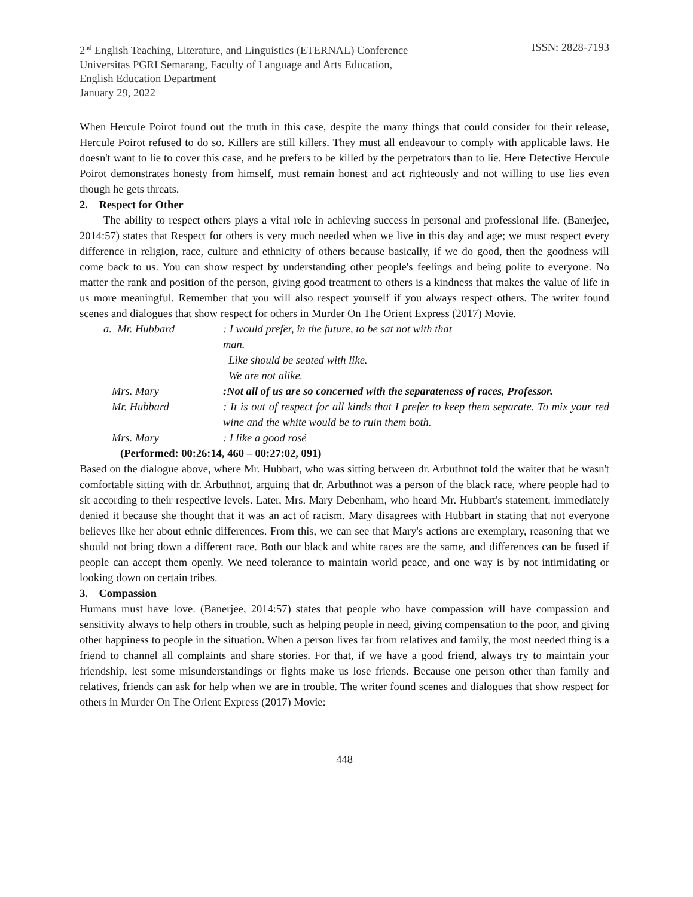2<sup>nd</sup> English Teaching, Literature, and Linguistics (ETERNAL) Conference
Universitas PGRI Semarang, Faculty of Language and Arts Education,
English Education Department
January 29, 2022
ISSN: 2828-7193
When Hercule Poirot found out the truth in this case, despite the many things that could consider for their release, Hercule Poirot refused to do so. Killers are still killers. They must all endeavour to comply with applicable laws. He doesn't want to lie to cover this case, and he prefers to be killed by the perpetrators than to lie. Here Detective Hercule Poirot demonstrates honesty from himself, must remain honest and act righteously and not willing to use lies even though he gets threats.
2. Respect for Other
The ability to respect others plays a vital role in achieving success in personal and professional life. (Banerjee, 2014:57) states that Respect for others is very much needed when we live in this day and age; we must respect every difference in religion, race, culture and ethnicity of others because basically, if we do good, then the goodness will come back to us. You can show respect by understanding other people's feelings and being polite to everyone. No matter the rank and position of the person, giving good treatment to others is a kindness that makes the value of life in us more meaningful. Remember that you will also respect yourself if you always respect others. The writer found scenes and dialogues that show respect for others in Murder On The Orient Express (2017) Movie.
a. Mr. Hubbard : I would prefer, in the future, to be sat not with that
man.
Like should be seated with like.
We are not alike.
Mrs. Mary :Not all of us are so concerned with the separateness of races, Professor.
Mr. Hubbard : It is out of respect for all kinds that I prefer to keep them separate. To mix your red wine and the white would be to ruin them both.
Mrs. Mary : I like a good rosé
(Performed: 00:26:14, 460 – 00:27:02, 091)
Based on the dialogue above, where Mr. Hubbart, who was sitting between dr. Arbuthnot told the waiter that he wasn't comfortable sitting with dr. Arbuthnot, arguing that dr. Arbuthnot was a person of the black race, where people had to sit according to their respective levels. Later, Mrs. Mary Debenham, who heard Mr. Hubbart's statement, immediately denied it because she thought that it was an act of racism. Mary disagrees with Hubbart in stating that not everyone believes like her about ethnic differences. From this, we can see that Mary's actions are exemplary, reasoning that we should not bring down a different race. Both our black and white races are the same, and differences can be fused if people can accept them openly. We need tolerance to maintain world peace, and one way is by not intimidating or looking down on certain tribes.
3. Compassion
Humans must have love. (Banerjee, 2014:57) states that people who have compassion will have compassion and sensitivity always to help others in trouble, such as helping people in need, giving compensation to the poor, and giving other happiness to people in the situation. When a person lives far from relatives and family, the most needed thing is a friend to channel all complaints and share stories. For that, if we have a good friend, always try to maintain your friendship, lest some misunderstandings or fights make us lose friends. Because one person other than family and relatives, friends can ask for help when we are in trouble. The writer found scenes and dialogues that show respect for others in Murder On The Orient Express (2017) Movie:
448